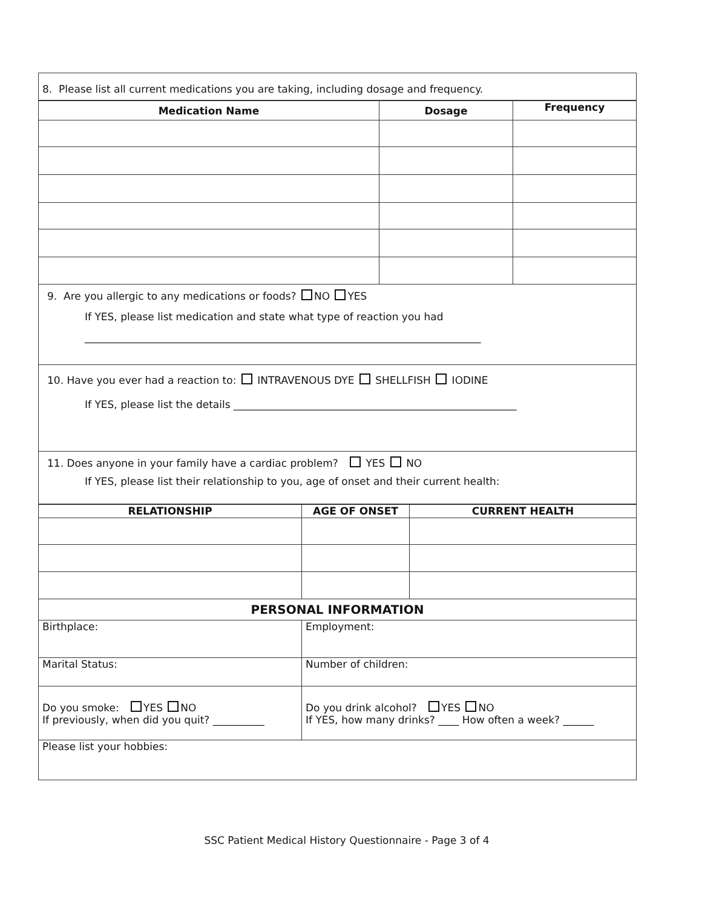8. Please list all current medications you are taking, including dosage and frequency.
| Medication Name | Dosage | Frequency |
| --- | --- | --- |
9. Are you allergic to any medications or foods? NO YES
If YES, please list medication and state what type of reaction you had
_____________________________________________________________________________
10. Have you ever had a reaction to: INTRAVENOUS DYE SHELLFISH IODINE
If YES, please list the details _______________________________________________________
11. Does anyone in your family have a cardiac problem? YES NO
If YES, please list their relationship to you, age of onset and their current health:
| RELATIONSHIP | AGE OF ONSET | CURRENT HEALTH |
| --- | --- | --- |
| PERSONAL INFORMATION | | |
| Birthplace: | Employment: | |
| Marital Status: | Number of children: | |
| Do you smoke: YES NO If previously, when did you quit? __________ | Do you drink alcohol? YES NO If YES, how many drinks? ____ How often a week? ______ | |
| Please list your hobbies: | | |
SSC Patient Medical History Questionnaire - Page 3 of 4